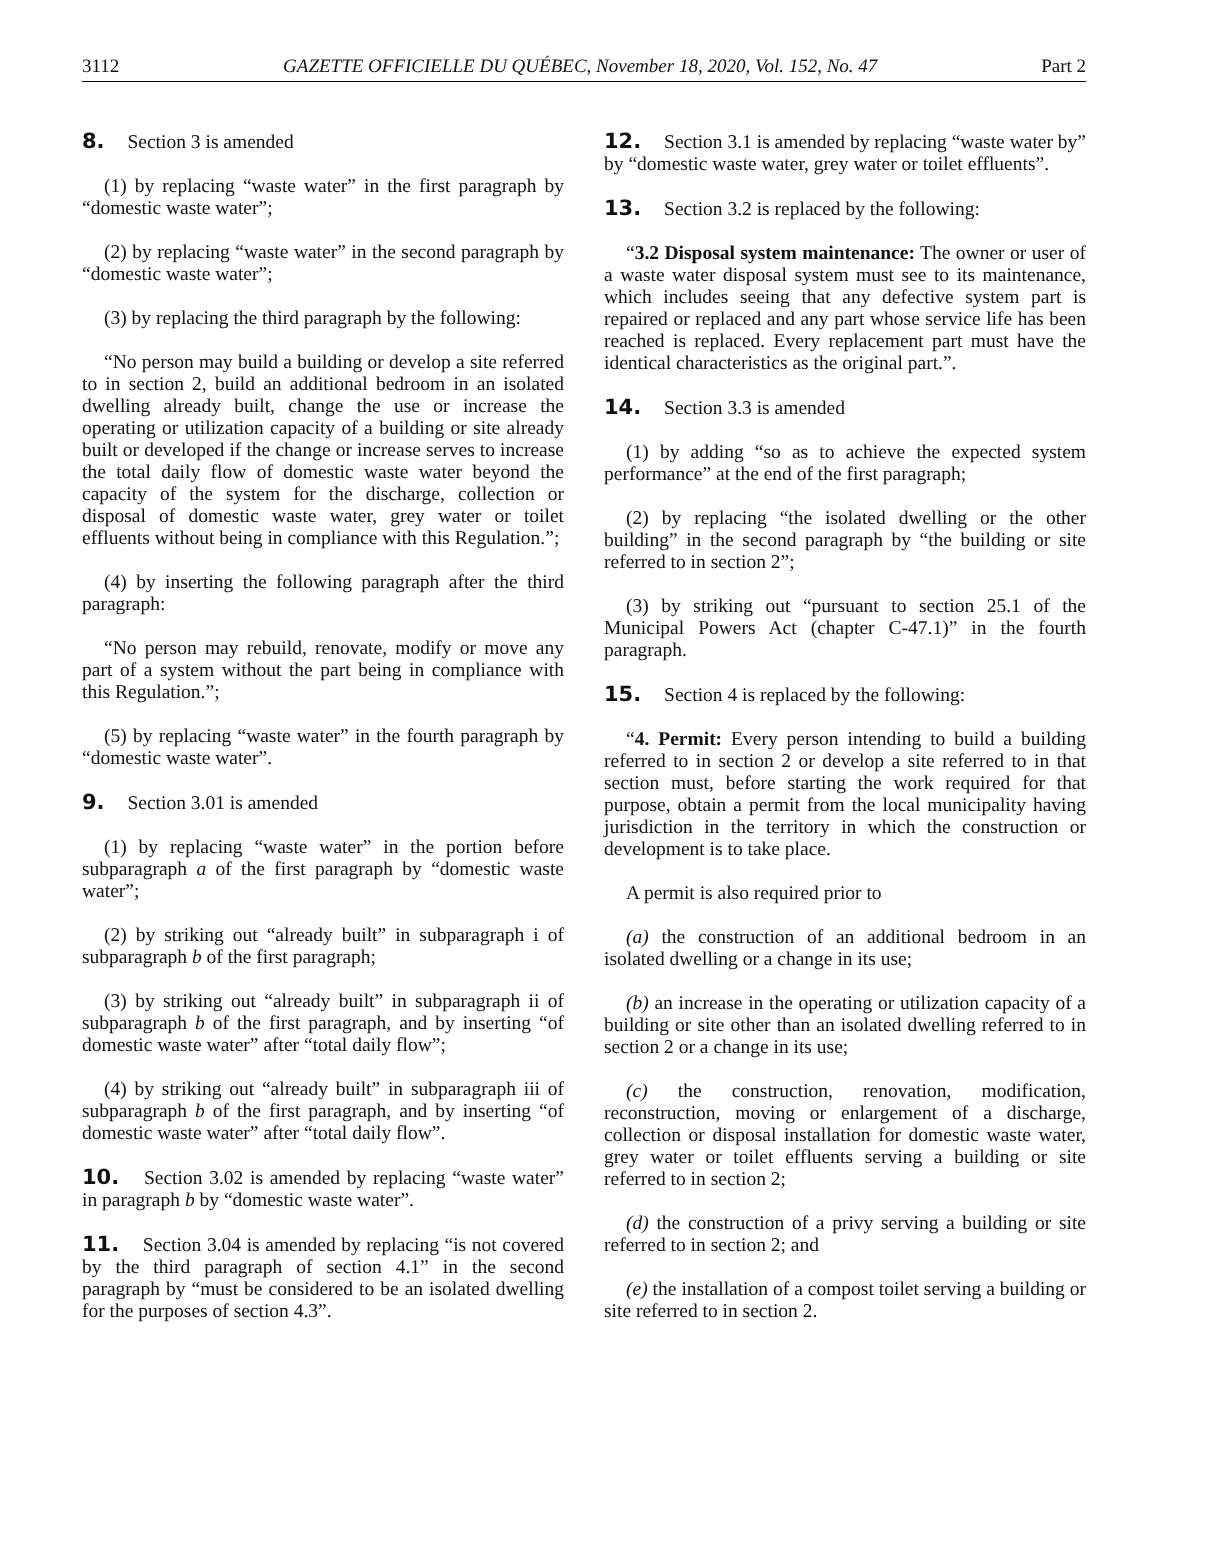3112 GAZETTE OFFICIELLE DU QUÉBEC, November 18, 2020, Vol. 152, No. 47 Part 2
8. Section 3 is amended
(1) by replacing “waste water” in the first paragraph by “domestic waste water”;
(2) by replacing “waste water” in the second paragraph by “domestic waste water”;
(3) by replacing the third paragraph by the following:
“No person may build a building or develop a site referred to in section 2, build an additional bedroom in an isolated dwelling already built, change the use or increase the operating or utilization capacity of a building or site already built or developed if the change or increase serves to increase the total daily flow of domestic waste water beyond the capacity of the system for the discharge, collection or disposal of domestic waste water, grey water or toilet effluents without being in compliance with this Regulation.”;
(4) by inserting the following paragraph after the third paragraph:
“No person may rebuild, renovate, modify or move any part of a system without the part being in compliance with this Regulation.”;
(5) by replacing “waste water” in the fourth paragraph by “domestic waste water”.
9. Section 3.01 is amended
(1) by replacing “waste water” in the portion before subparagraph a of the first paragraph by “domestic waste water”;
(2) by striking out “already built” in subparagraph i of subparagraph b of the first paragraph;
(3) by striking out “already built” in subparagraph ii of subparagraph b of the first paragraph, and by inserting “of domestic waste water” after “total daily flow”;
(4) by striking out “already built” in subparagraph iii of subparagraph b of the first paragraph, and by inserting “of domestic waste water” after “total daily flow”.
10. Section 3.02 is amended by replacing “waste water” in paragraph b by “domestic waste water”.
11. Section 3.04 is amended by replacing “is not covered by the third paragraph of section 4.1” in the second paragraph by “must be considered to be an isolated dwelling for the purposes of section 4.3”.
12. Section 3.1 is amended by replacing “waste water by” by “domestic waste water, grey water or toilet effluents”.
13. Section 3.2 is replaced by the following:
“3.2 Disposal system maintenance: The owner or user of a waste water disposal system must see to its maintenance, which includes seeing that any defective system part is repaired or replaced and any part whose service life has been reached is replaced. Every replacement part must have the identical characteristics as the original part.”.
14. Section 3.3 is amended
(1) by adding “so as to achieve the expected system performance” at the end of the first paragraph;
(2) by replacing “the isolated dwelling or the other building” in the second paragraph by “the building or site referred to in section 2”;
(3) by striking out “pursuant to section 25.1 of the Municipal Powers Act (chapter C-47.1)” in the fourth paragraph.
15. Section 4 is replaced by the following:
“4. Permit: Every person intending to build a building referred to in section 2 or develop a site referred to in that section must, before starting the work required for that purpose, obtain a permit from the local municipality having jurisdiction in the territory in which the construction or development is to take place.
A permit is also required prior to
(a) the construction of an additional bedroom in an isolated dwelling or a change in its use;
(b) an increase in the operating or utilization capacity of a building or site other than an isolated dwelling referred to in section 2 or a change in its use;
(c) the construction, renovation, modification, reconstruction, moving or enlargement of a discharge, collection or disposal installation for domestic waste water, grey water or toilet effluents serving a building or site referred to in section 2;
(d) the construction of a privy serving a building or site referred to in section 2; and
(e) the installation of a compost toilet serving a building or site referred to in section 2.